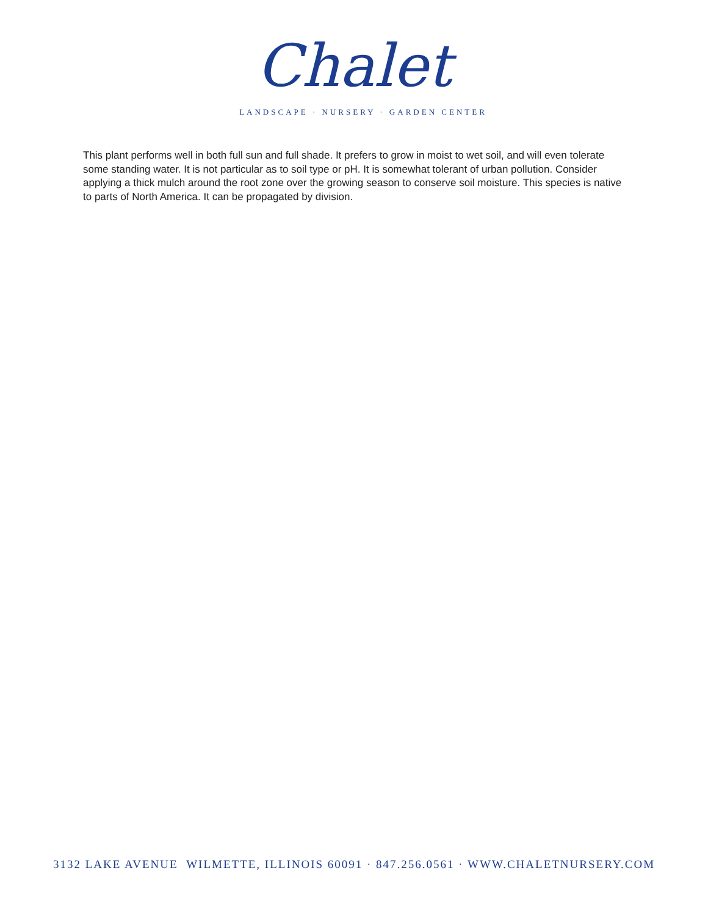Chalet
LANDSCAPE · NURSERY · GARDEN CENTER
This plant performs well in both full sun and full shade. It prefers to grow in moist to wet soil, and will even tolerate some standing water. It is not particular as to soil type or pH. It is somewhat tolerant of urban pollution. Consider applying a thick mulch around the root zone over the growing season to conserve soil moisture. This species is native to parts of North America. It can be propagated by division.
3132 LAKE AVENUE WILMETTE, ILLINOIS 60091 · 847.256.0561 · WWW.CHALETNURSERY.COM